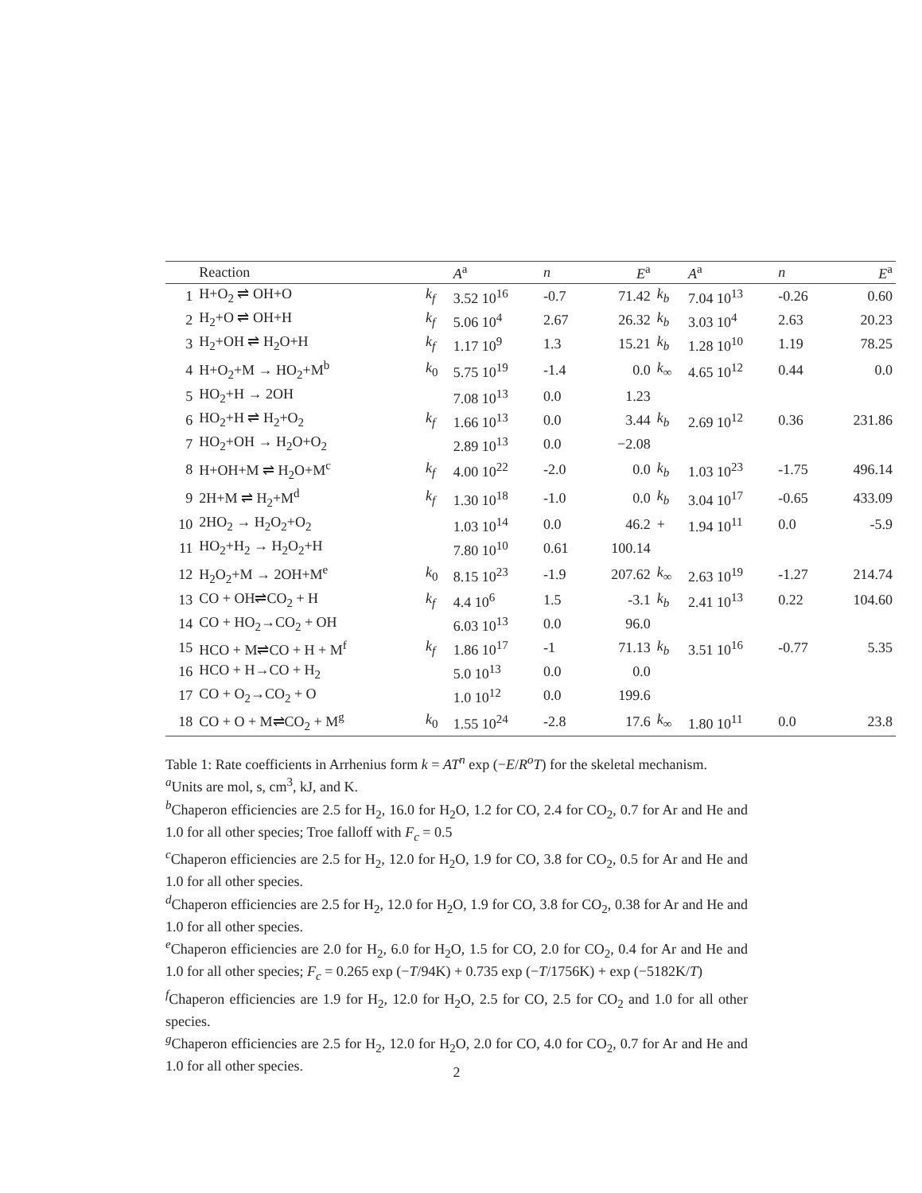| | Reaction | | A<sup>a</sup> | n | E<sup>a</sup> | | A<sup>a</sup> | n | E<sup>a</sup> |
| --- | --- | --- | --- | --- | --- | --- | --- | --- | --- |
| 1 | H+O<sub>2</sub> ⇌ OH+O | k<sub>f</sub> | 3.52 10<sup>16</sup> | -0.7 | 71.42 | k<sub>b</sub> | 7.04 10<sup>13</sup> | -0.26 | 0.60 |
| 2 | H<sub>2</sub>+O ⇌ OH+H | k<sub>f</sub> | 5.06 10<sup>4</sup> | 2.67 | 26.32 | k<sub>b</sub> | 3.03 10<sup>4</sup> | 2.63 | 20.23 |
| 3 | H<sub>2</sub>+OH ⇌ H<sub>2</sub>O+H | k<sub>f</sub> | 1.17 10<sup>9</sup> | 1.3 | 15.21 | k<sub>b</sub> | 1.28 10<sup>10</sup> | 1.19 | 78.25 |
| 4 | H+O<sub>2</sub>+M → HO<sub>2</sub>+M<sup>b</sup> | k<sub>0</sub> | 5.75 10<sup>19</sup> | -1.4 | 0.0 | k<sub>∞</sub> | 4.65 10<sup>12</sup> | 0.44 | 0.0 |
| 5 | HO<sub>2</sub>+H → 2OH | | 7.08 10<sup>13</sup> | 0.0 | 1.23 | | | | |
| 6 | HO<sub>2</sub>+H ⇌ H<sub>2</sub>+O<sub>2</sub> | k<sub>f</sub> | 1.66 10<sup>13</sup> | 0.0 | 3.44 | k<sub>b</sub> | 2.69 10<sup>12</sup> | 0.36 | 231.86 |
| 7 | HO<sub>2</sub>+OH → H<sub>2</sub>O+O<sub>2</sub> | | 2.89 10<sup>13</sup> | 0.0 | −2.08 | | | | |
| 8 | H+OH+M ⇌ H<sub>2</sub>O+M<sup>c</sup> | k<sub>f</sub> | 4.00 10<sup>22</sup> | -2.0 | 0.0 | k<sub>b</sub> | 1.03 10<sup>23</sup> | -1.75 | 496.14 |
| 9 | 2H+M ⇌ H<sub>2</sub>+M<sup>d</sup> | k<sub>f</sub> | 1.30 10<sup>18</sup> | -1.0 | 0.0 | k<sub>b</sub> | 3.04 10<sup>17</sup> | -0.65 | 433.09 |
| 10 | 2HO<sub>2</sub> → H<sub>2</sub>O<sub>2</sub>+O<sub>2</sub> | | 1.03 10<sup>14</sup> | 0.0 | 46.2 | + | 1.94 10<sup>11</sup> | 0.0 | -5.9 |
| 11 | HO<sub>2</sub>+H<sub>2</sub> → H<sub>2</sub>O<sub>2</sub>+H | | 7.80 10<sup>10</sup> | 0.61 | 100.14 | | | | |
| 12 | H<sub>2</sub>O<sub>2</sub>+M → 2OH+M<sup>e</sup> | k<sub>0</sub> | 8.15 10<sup>23</sup> | -1.9 | 207.62 | k<sub>∞</sub> | 2.63 10<sup>19</sup> | -1.27 | 214.74 |
| 13 | CO + OH⇌CO<sub>2</sub> + H | k<sub>f</sub> | 4.4 10<sup>6</sup> | 1.5 | -3.1 | k<sub>b</sub> | 2.41 10<sup>13</sup> | 0.22 | 104.60 |
| 14 | CO + HO<sub>2</sub>→CO<sub>2</sub> + OH | | 6.03 10<sup>13</sup> | 0.0 | 96.0 | | | | |
| 15 | HCO + M⇌CO + H + M<sup>f</sup> | k<sub>f</sub> | 1.86 10<sup>17</sup> | -1 | 71.13 | k<sub>b</sub> | 3.51 10<sup>16</sup> | -0.77 | 5.35 |
| 16 | HCO + H→CO + H<sub>2</sub> | | 5.0 10<sup>13</sup> | 0.0 | 0.0 | | | | |
| 17 | CO + O<sub>2</sub>→CO<sub>2</sub> + O | | 1.0 10<sup>12</sup> | 0.0 | 199.6 | | | | |
| 18 | CO + O + M⇌CO<sub>2</sub> + M<sup>g</sup> | k<sub>0</sub> | 1.55 10<sup>24</sup> | -2.8 | 17.6 | k<sub>∞</sub> | 1.80 10<sup>11</sup> | 0.0 | 23.8 |
Table 1: Rate coefficients in Arrhenius form k = AT<sup>n</sup> exp (−E/R<sup>o</sup>T) for the skeletal mechanism.
<sup>a</sup> Units are mol, s, cm<sup>3</sup>, kJ, and K.
<sup>b</sup> Chaperon efficiencies are 2.5 for H<sub>2</sub>, 16.0 for H<sub>2</sub>O, 1.2 for CO, 2.4 for CO<sub>2</sub>, 0.7 for Ar and He and 1.0 for all other species; Troe falloff with F<sub>c</sub> = 0.5
<sup>c</sup> Chaperon efficiencies are 2.5 for H<sub>2</sub>, 12.0 for H<sub>2</sub>O, 1.9 for CO, 3.8 for CO<sub>2</sub>, 0.5 for Ar and He and 1.0 for all other species.
<sup>d</sup> Chaperon efficiencies are 2.5 for H<sub>2</sub>, 12.0 for H<sub>2</sub>O, 1.9 for CO, 3.8 for CO<sub>2</sub>, 0.38 for Ar and He and 1.0 for all other species.
<sup>e</sup> Chaperon efficiencies are 2.0 for H<sub>2</sub>, 6.0 for H<sub>2</sub>O, 1.5 for CO, 2.0 for CO<sub>2</sub>, 0.4 for Ar and He and 1.0 for all other species; F<sub>c</sub> = 0.265 exp (−T/94K) + 0.735 exp (−T/1756K) + exp (−5182K/T)
<sup>f</sup> Chaperon efficiencies are 1.9 for H<sub>2</sub>, 12.0 for H<sub>2</sub>O, 2.5 for CO, 2.5 for CO<sub>2</sub> and 1.0 for all other species.
<sup>g</sup> Chaperon efficiencies are 2.5 for H<sub>2</sub>, 12.0 for H<sub>2</sub>O, 2.0 for CO, 4.0 for CO<sub>2</sub>, 0.7 for Ar and He and 1.0 for all other species.
2